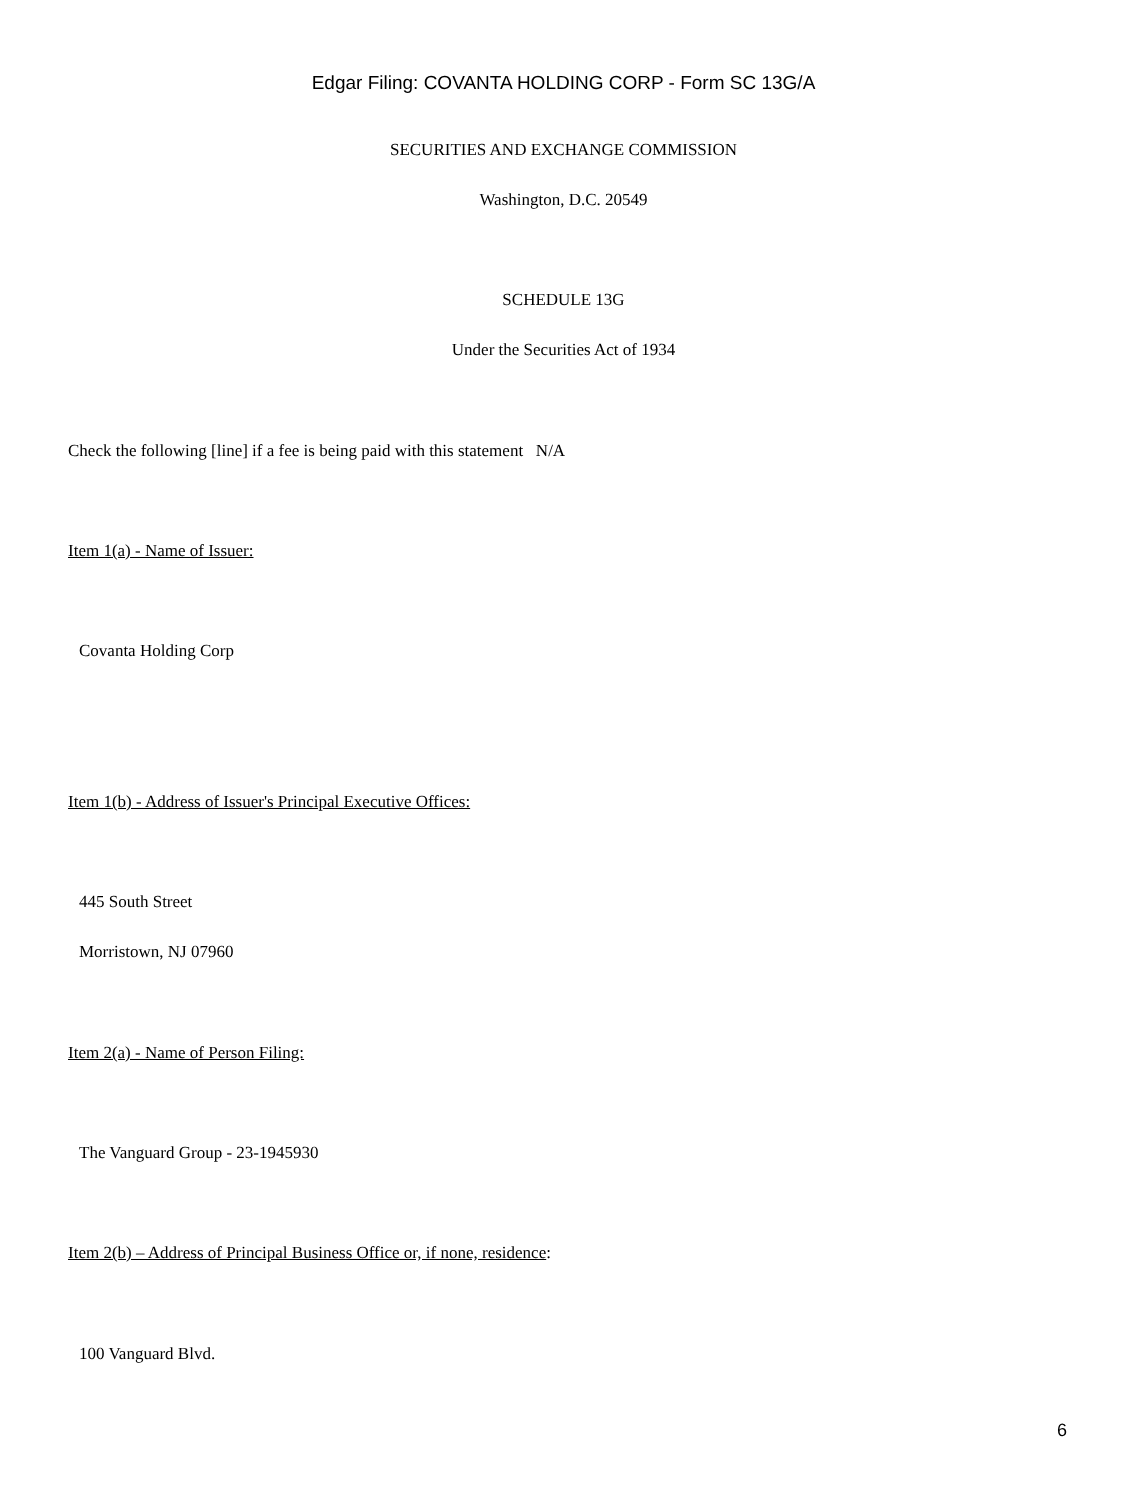Edgar Filing: COVANTA HOLDING CORP - Form SC 13G/A
SECURITIES AND EXCHANGE COMMISSION
Washington, D.C. 20549
SCHEDULE 13G
Under the Securities Act of 1934
Check the following [line] if a fee is being paid with this statement N/A
Item 1(a) - Name of Issuer:
Covanta Holding Corp
Item 1(b) - Address of Issuer's Principal Executive Offices:
445 South Street
Morristown, NJ 07960
Item 2(a) - Name of Person Filing:
The Vanguard Group - 23-1945930
Item 2(b) – Address of Principal Business Office or, if none, residence:
100 Vanguard Blvd.
6